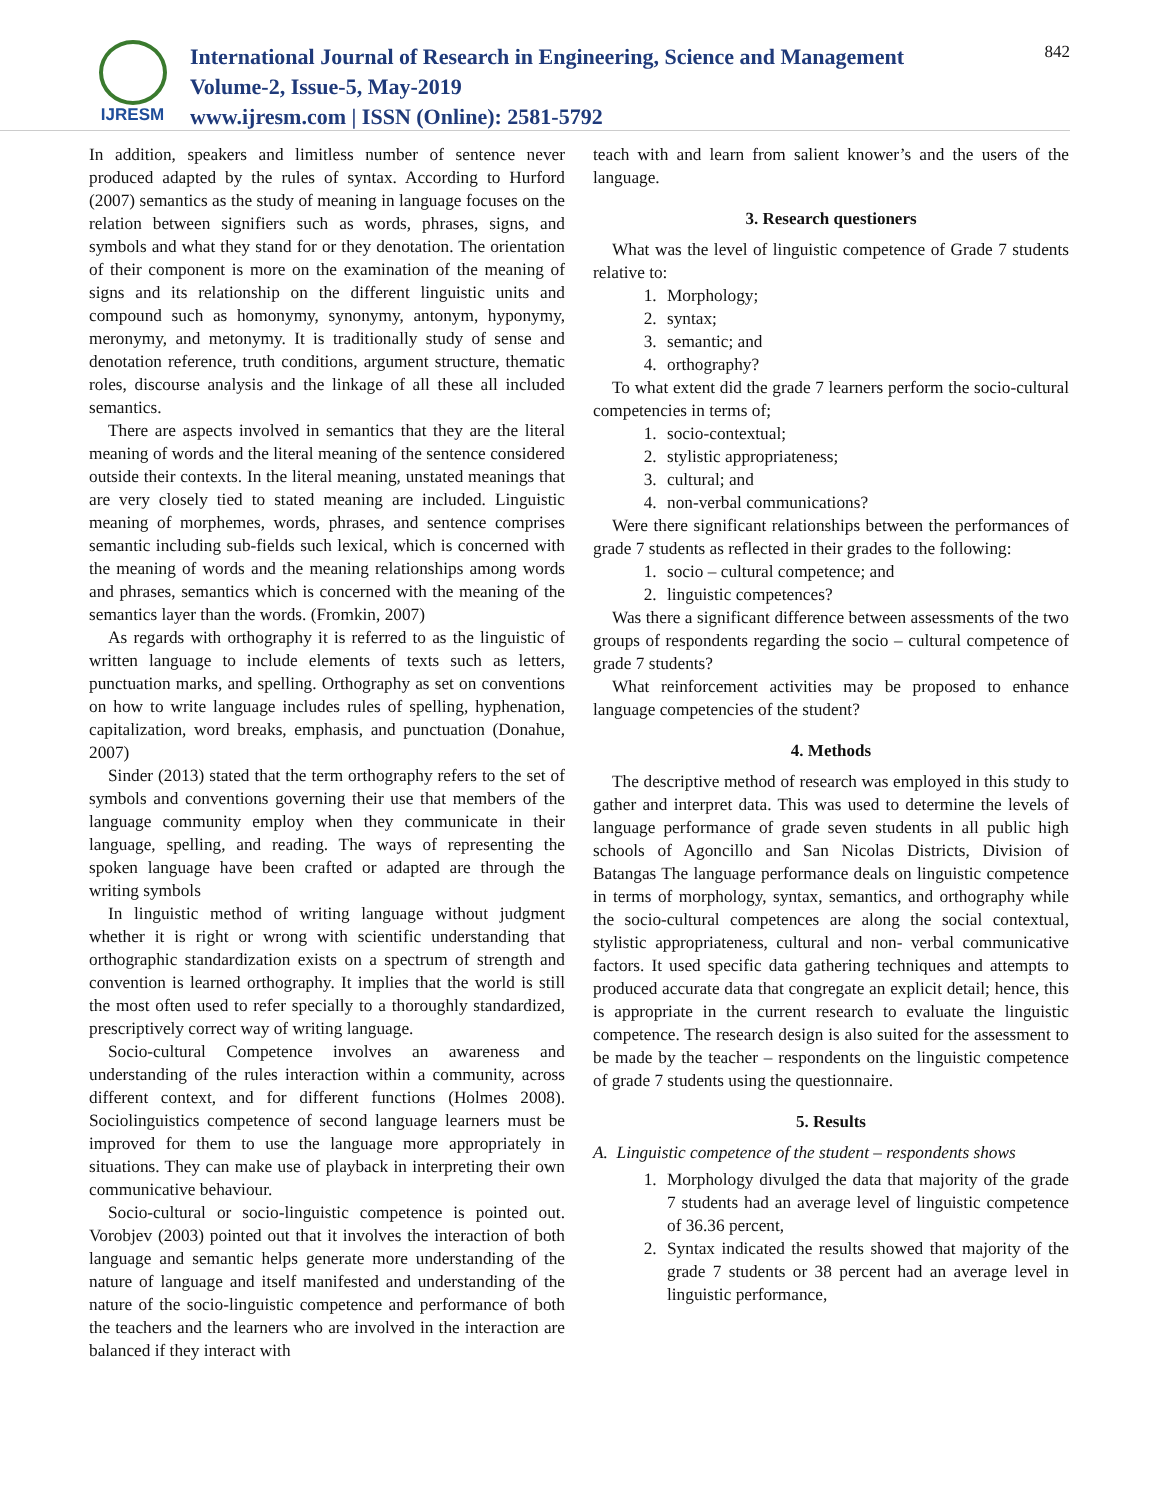IJRESM
International Journal of Research in Engineering, Science and Management
Volume-2, Issue-5, May-2019
www.ijresm.com | ISSN (Online): 2581-5792
842
In addition, speakers and limitless number of sentence never produced adapted by the rules of syntax. According to Hurford (2007) semantics as the study of meaning in language focuses on the relation between signifiers such as words, phrases, signs, and symbols and what they stand for or they denotation. The orientation of their component is more on the examination of the meaning of signs and its relationship on the different linguistic units and compound such as homonymy, synonymy, antonym, hyponymy, meronymy, and metonymy. It is traditionally study of sense and denotation reference, truth conditions, argument structure, thematic roles, discourse analysis and the linkage of all these all included semantics.
There are aspects involved in semantics that they are the literal meaning of words and the literal meaning of the sentence considered outside their contexts. In the literal meaning, unstated meanings that are very closely tied to stated meaning are included. Linguistic meaning of morphemes, words, phrases, and sentence comprises semantic including sub-fields such lexical, which is concerned with the meaning of words and the meaning relationships among words and phrases, semantics which is concerned with the meaning of the semantics layer than the words. (Fromkin, 2007)
As regards with orthography it is referred to as the linguistic of written language to include elements of texts such as letters, punctuation marks, and spelling. Orthography as set on conventions on how to write language includes rules of spelling, hyphenation, capitalization, word breaks, emphasis, and punctuation (Donahue, 2007)
Sinder (2013) stated that the term orthography refers to the set of symbols and conventions governing their use that members of the language community employ when they communicate in their language, spelling, and reading. The ways of representing the spoken language have been crafted or adapted are through the writing symbols
In linguistic method of writing language without judgment whether it is right or wrong with scientific understanding that orthographic standardization exists on a spectrum of strength and convention is learned orthography. It implies that the world is still the most often used to refer specially to a thoroughly standardized, prescriptively correct way of writing language.
Socio-cultural Competence involves an awareness and understanding of the rules interaction within a community, across different context, and for different functions (Holmes 2008). Sociolinguistics competence of second language learners must be improved for them to use the language more appropriately in situations. They can make use of playback in interpreting their own communicative behaviour.
Socio-cultural or socio-linguistic competence is pointed out. Vorobjev (2003) pointed out that it involves the interaction of both language and semantic helps generate more understanding of the nature of language and itself manifested and understanding of the nature of the socio-linguistic competence and performance of both the teachers and the learners who are involved in the interaction are balanced if they interact with
teach with and learn from salient knower’s and the users of the language.
3. Research questioners
What was the level of linguistic competence of Grade 7 students relative to:
1. Morphology;
2. syntax;
3. semantic; and
4. orthography?
To what extent did the grade 7 learners perform the socio-cultural competencies in terms of;
1. socio-contextual;
2. stylistic appropriateness;
3. cultural; and
4. non-verbal communications?
Were there significant relationships between the performances of grade 7 students as reflected in their grades to the following:
1. socio – cultural competence; and
2. linguistic competences?
Was there a significant difference between assessments of the two groups of respondents regarding the socio – cultural competence of grade 7 students?
What reinforcement activities may be proposed to enhance language competencies of the student?
4. Methods
The descriptive method of research was employed in this study to gather and interpret data. This was used to determine the levels of language performance of grade seven students in all public high schools of Agoncillo and San Nicolas Districts, Division of Batangas The language performance deals on linguistic competence in terms of morphology, syntax, semantics, and orthography while the socio-cultural competences are along the social contextual, stylistic appropriateness, cultural and non- verbal communicative factors. It used specific data gathering techniques and attempts to produced accurate data that congregate an explicit detail; hence, this is appropriate in the current research to evaluate the linguistic competence. The research design is also suited for the assessment to be made by the teacher – respondents on the linguistic competence of grade 7 students using the questionnaire.
5. Results
A. Linguistic competence of the student – respondents shows
1. Morphology divulged the data that majority of the grade 7 students had an average level of linguistic competence of 36.36 percent,
2. Syntax indicated the results showed that majority of the grade 7 students or 38 percent had an average level in linguistic performance,